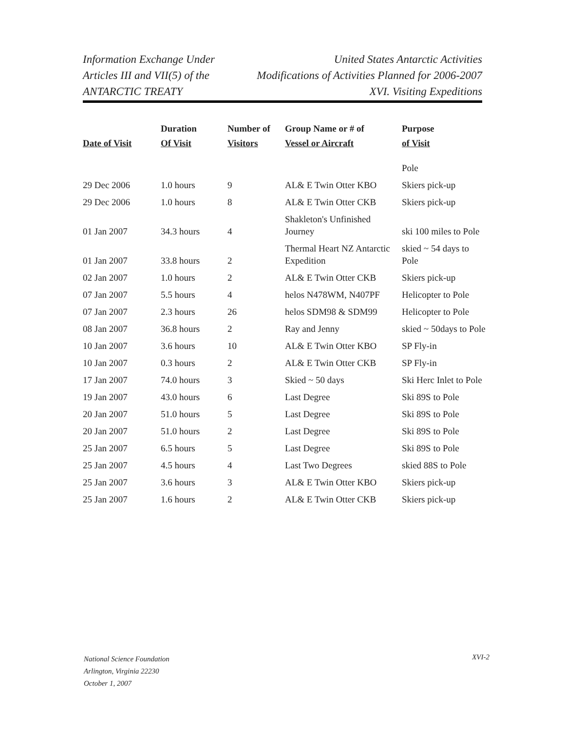Information Exchange Under
Articles III and VII(5) of the
ANTARCTIC TREATY
United States Antarctic Activities
Modifications of Activities Planned for 2006-2007
XVI. Visiting Expeditions
| Date of Visit | Duration Of Visit | Number of Visitors | Group Name or # of Vessel or Aircraft | Purpose of Visit |
| --- | --- | --- | --- | --- |
| | | | | Pole |
| 29 Dec 2006 | 1.0 hours | 9 | AL& E Twin Otter KBO | Skiers pick-up |
| 29 Dec 2006 | 1.0 hours | 8 | AL& E Twin Otter CKB | Skiers pick-up |
| 01 Jan 2007 | 34.3 hours | 4 | Shakleton's Unfinished Journey | ski 100 miles to Pole |
| 01 Jan 2007 | 33.8 hours | 2 | Thermal Heart NZ Antarctic Expedition | skied ~ 54 days to Pole |
| 02 Jan 2007 | 1.0 hours | 2 | AL& E Twin Otter CKB | Skiers pick-up |
| 07 Jan 2007 | 5.5 hours | 4 | helos N478WM, N407PF | Helicopter to Pole |
| 07 Jan 2007 | 2.3 hours | 26 | helos SDM98 & SDM99 | Helicopter to Pole |
| 08 Jan 2007 | 36.8 hours | 2 | Ray and Jenny | skied ~ 50days to Pole |
| 10 Jan 2007 | 3.6 hours | 10 | AL& E Twin Otter KBO | SP Fly-in |
| 10 Jan 2007 | 0.3 hours | 2 | AL& E Twin Otter CKB | SP Fly-in |
| 17 Jan 2007 | 74.0 hours | 3 | Skied ~ 50 days | Ski Herc Inlet to Pole |
| 19 Jan 2007 | 43.0 hours | 6 | Last Degree | Ski 89S to Pole |
| 20 Jan 2007 | 51.0 hours | 5 | Last Degree | Ski 89S to Pole |
| 20 Jan 2007 | 51.0 hours | 2 | Last Degree | Ski 89S to Pole |
| 25 Jan 2007 | 6.5 hours | 5 | Last Degree | Ski 89S to Pole |
| 25 Jan 2007 | 4.5 hours | 4 | Last Two Degrees | skied 88S to Pole |
| 25 Jan 2007 | 3.6 hours | 3 | AL& E Twin Otter KBO | Skiers pick-up |
| 25 Jan 2007 | 1.6 hours | 2 | AL& E Twin Otter CKB | Skiers pick-up |
National Science Foundation
Arlington, Virginia 22230
October 1, 2007
XVI-2